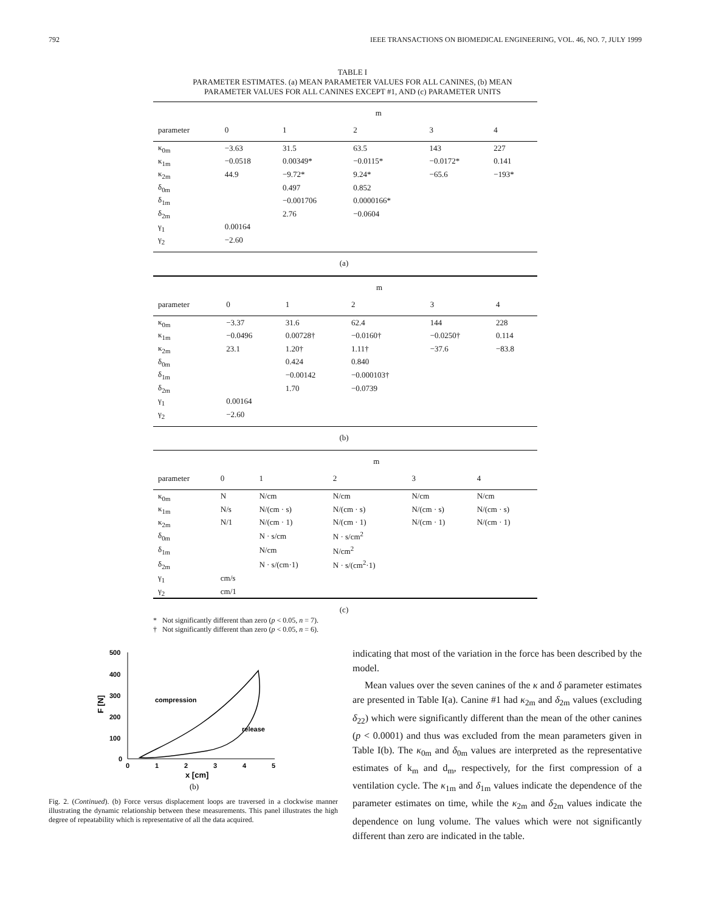792 IEEE TRANSACTIONS ON BIOMEDICAL ENGINEERING, VOL. 46, NO. 7, JULY 1999
TABLE I
PARAMETER ESTIMATES. (a) MEAN PARAMETER VALUES FOR ALL CANINES, (b) MEAN
PARAMETER VALUES FOR ALL CANINES EXCEPT #1, AND (c) PARAMETER UNITS
| | m | | | | |
| --- | --- | --- | --- | --- | --- |
| parameter | 0 | 1 | 2 | 3 | 4 |
| κ<sub>0m</sub> | −3.63 | 31.5 | 63.5 | 143 | 227 |
| κ<sub>1m</sub> | −0.0518 | 0.00349* | −0.0115* | −0.0172* | 0.141 |
| κ<sub>2m</sub> | 44.9 | −9.72* | 9.24* | −65.6 | −193* |
| δ<sub>0m</sub> | | 0.497 | 0.852 | | |
| δ<sub>1m</sub> | | −0.001706 | 0.0000166* | | |
| δ<sub>2m</sub> | | 2.76 | −0.0604 | | |
| γ<sub>1</sub> | 0.00164 | | | | |
| γ<sub>2</sub> | −2.60 | | | | |
(a)
| | m | | | | |
| --- | --- | --- | --- | --- | --- |
| parameter | 0 | 1 | 2 | 3 | 4 |
| κ<sub>0m</sub> | −3.37 | 31.6 | 62.4 | 144 | 228 |
| κ<sub>1m</sub> | −0.0496 | 0.00728† | −0.0160† | −0.0250† | 0.114 |
| κ<sub>2m</sub> | 23.1 | 1.20† | 1.11† | −37.6 | −83.8 |
| δ<sub>0m</sub> | | 0.424 | 0.840 | | |
| δ<sub>1m</sub> | | −0.00142 | −0.000103† | | |
| δ<sub>2m</sub> | | 1.70 | −0.0739 | | |
| γ<sub>1</sub> | 0.00164 | | | | |
| γ<sub>2</sub> | −2.60 | | | | |
(b)
| | m | | | | |
| --- | --- | --- | --- | --- | --- |
| parameter | 0 | 1 | 2 | 3 | 4 |
| κ<sub>0m</sub> | N | N/cm | N/cm | N/cm | N/cm |
| κ<sub>1m</sub> | N/s | N/(cm · s) | N/(cm · s) | N/(cm · s) | N/(cm · s) |
| κ<sub>2m</sub> | N/1 | N/(cm · 1) | N/(cm · 1) | N/(cm · 1) | N/(cm · 1) |
| δ<sub>0m</sub> | | N · s/cm | N · s/cm<sup>2</sup> | | |
| δ<sub>1m</sub> | | N/cm | N/cm<sup>2</sup> | | |
| δ<sub>2m</sub> | | N · s/(cm·1) | N · s/(cm<sup>2</sup>·1) | | |
| γ<sub>1</sub> | cm/s | | | | |
| γ<sub>2</sub> | cm/1 | | | | |
(c)
* Not significantly different than zero (p < 0.05, n = 7).
† Not significantly different than zero (p < 0.05, n = 6).
500
400
300
200
100
0
0
1
2
3
4
5
x [cm]
F [N]
compression
release
(b)
Fig. 2. (Continued). (b) Force versus displacement loops are traversed in a clockwise manner illustrating the dynamic relationship between these measurements. This panel illustrates the high degree of repeatability which is representative of all the data acquired.
indicating that most of the variation in the force has been described by the model.
Mean values over the seven canines of the κ and δ parameter estimates are presented in Table I(a). Canine #1 had κ<sub>2m</sub> and δ<sub>2m</sub> values (excluding δ<sub>22</sub>) which were significantly different than the mean of the other canines (p < 0.0001) and thus was excluded from the mean parameters given in Table I(b). The κ<sub>0m</sub> and δ<sub>0m</sub> values are interpreted as the representative estimates of k<sub>m</sub> and d<sub>m</sub>, respectively, for the first compression of a ventilation cycle. The κ<sub>1m</sub> and δ<sub>1m</sub> values indicate the dependence of the parameter estimates on time, while the κ<sub>2m</sub> and δ<sub>2m</sub> values indicate the dependence on lung volume. The values which were not significantly different than zero are indicated in the table.